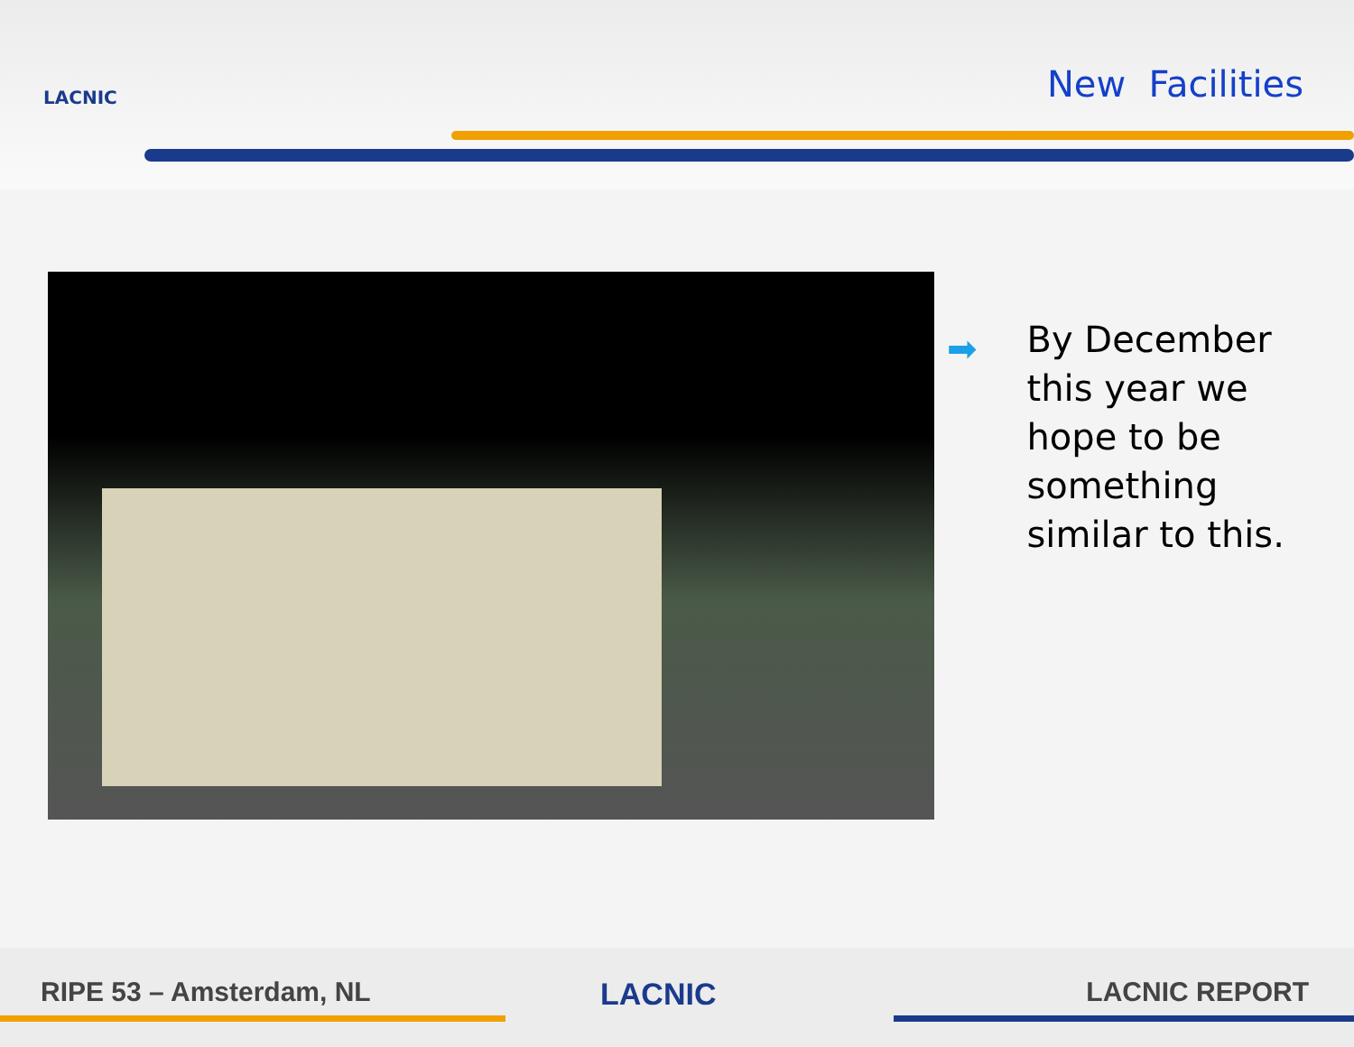LACNIC New Facilities
➡
By December this year we hope to be something similar to this.
RIPE 53 – Amsterdam, NL LACNIC LACNIC REPORT